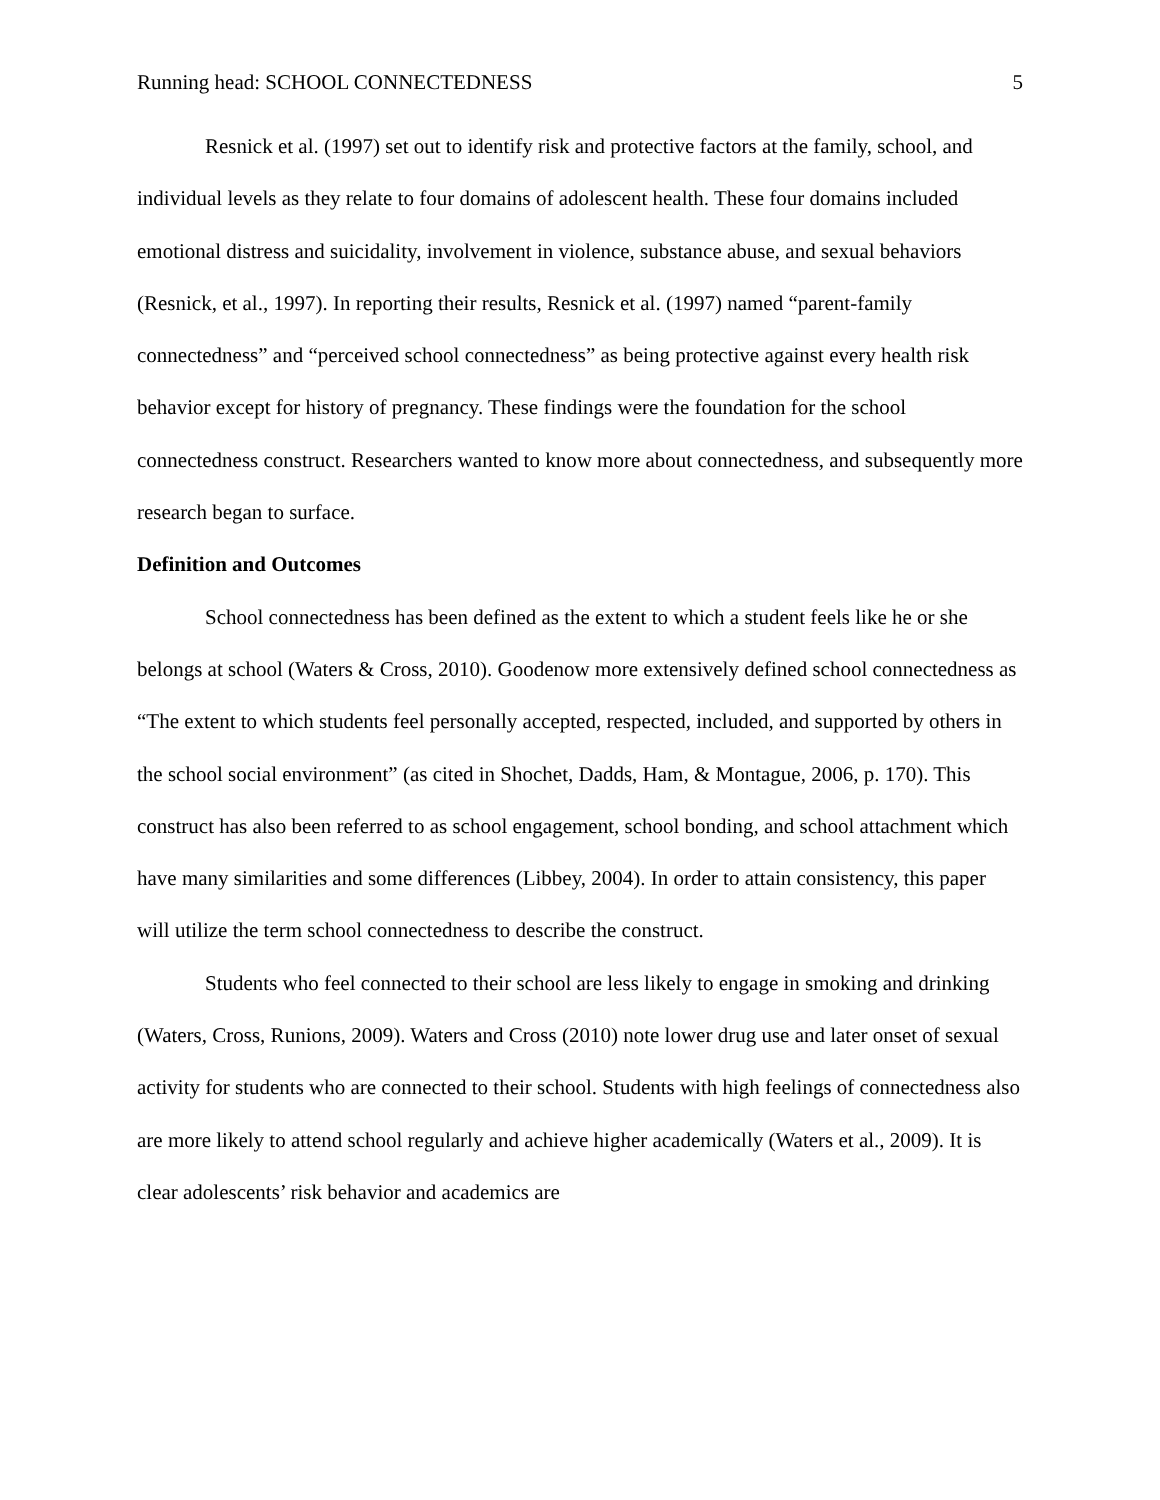Running head: SCHOOL CONNECTEDNESS 5
Resnick et al. (1997) set out to identify risk and protective factors at the family, school, and individual levels as they relate to four domains of adolescent health. These four domains included emotional distress and suicidality, involvement in violence, substance abuse, and sexual behaviors (Resnick, et al., 1997). In reporting their results, Resnick et al. (1997) named “parent-family connectedness” and “perceived school connectedness” as being protective against every health risk behavior except for history of pregnancy. These findings were the foundation for the school connectedness construct. Researchers wanted to know more about connectedness, and subsequently more research began to surface.
Definition and Outcomes
School connectedness has been defined as the extent to which a student feels like he or she belongs at school (Waters & Cross, 2010). Goodenow more extensively defined school connectedness as “The extent to which students feel personally accepted, respected, included, and supported by others in the school social environment” (as cited in Shochet, Dadds, Ham, & Montague, 2006, p. 170). This construct has also been referred to as school engagement, school bonding, and school attachment which have many similarities and some differences (Libbey, 2004). In order to attain consistency, this paper will utilize the term school connectedness to describe the construct.
Students who feel connected to their school are less likely to engage in smoking and drinking (Waters, Cross, Runions, 2009). Waters and Cross (2010) note lower drug use and later onset of sexual activity for students who are connected to their school. Students with high feelings of connectedness also are more likely to attend school regularly and achieve higher academically (Waters et al., 2009). It is clear adolescents’ risk behavior and academics are